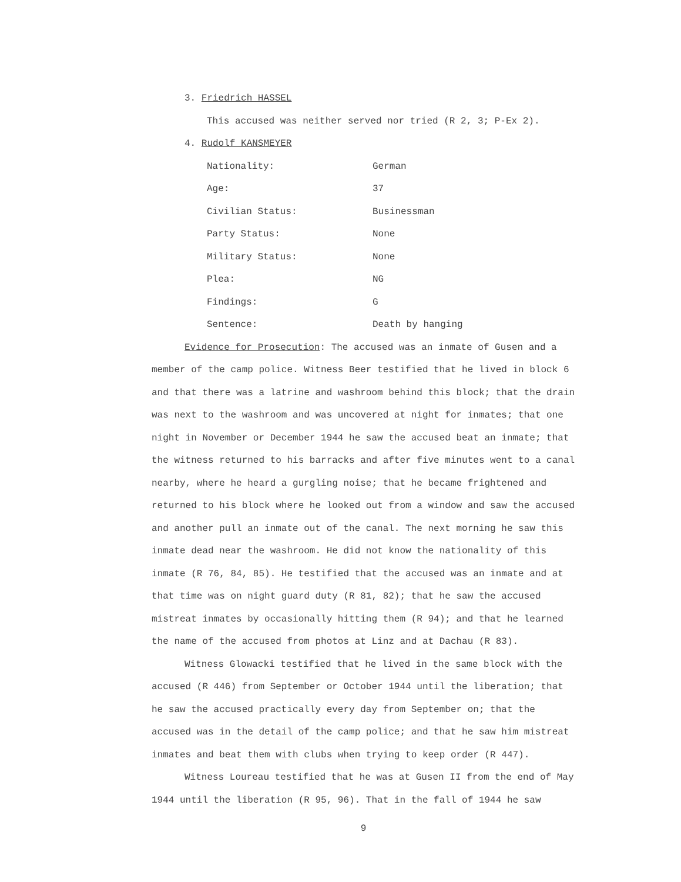3. Friedrich HASSEL
This accused was neither served nor tried (R 2, 3; P-Ex 2).
4. Rudolf KANSMEYER
| Nationality: | German |
| Age: | 37 |
| Civilian Status: | Businessman |
| Party Status: | None |
| Military Status: | None |
| Plea: | NG |
| Findings: | G |
| Sentence: | Death by hanging |
Evidence for Prosecution: The accused was an inmate of Gusen and a member of the camp police. Witness Beer testified that he lived in block 6 and that there was a latrine and washroom behind this block; that the drain was next to the washroom and was uncovered at night for inmates; that one night in November or December 1944 he saw the accused beat an inmate; that the witness returned to his barracks and after five minutes went to a canal nearby, where he heard a gurgling noise; that he became frightened and returned to his block where he looked out from a window and saw the accused and another pull an inmate out of the canal. The next morning he saw this inmate dead near the washroom. He did not know the nationality of this inmate (R 76, 84, 85). He testified that the accused was an inmate and at that time was on night guard duty (R 81, 82); that he saw the accused mistreat inmates by occasionally hitting them (R 94); and that he learned the name of the accused from photos at Linz and at Dachau (R 83).
Witness Glowacki testified that he lived in the same block with the accused (R 446) from September or October 1944 until the liberation; that he saw the accused practically every day from September on; that the accused was in the detail of the camp police; and that he saw him mistreat inmates and beat them with clubs when trying to keep order (R 447).
Witness Loureau testified that he was at Gusen II from the end of May 1944 until the liberation (R 95, 96). That in the fall of 1944 he saw
9